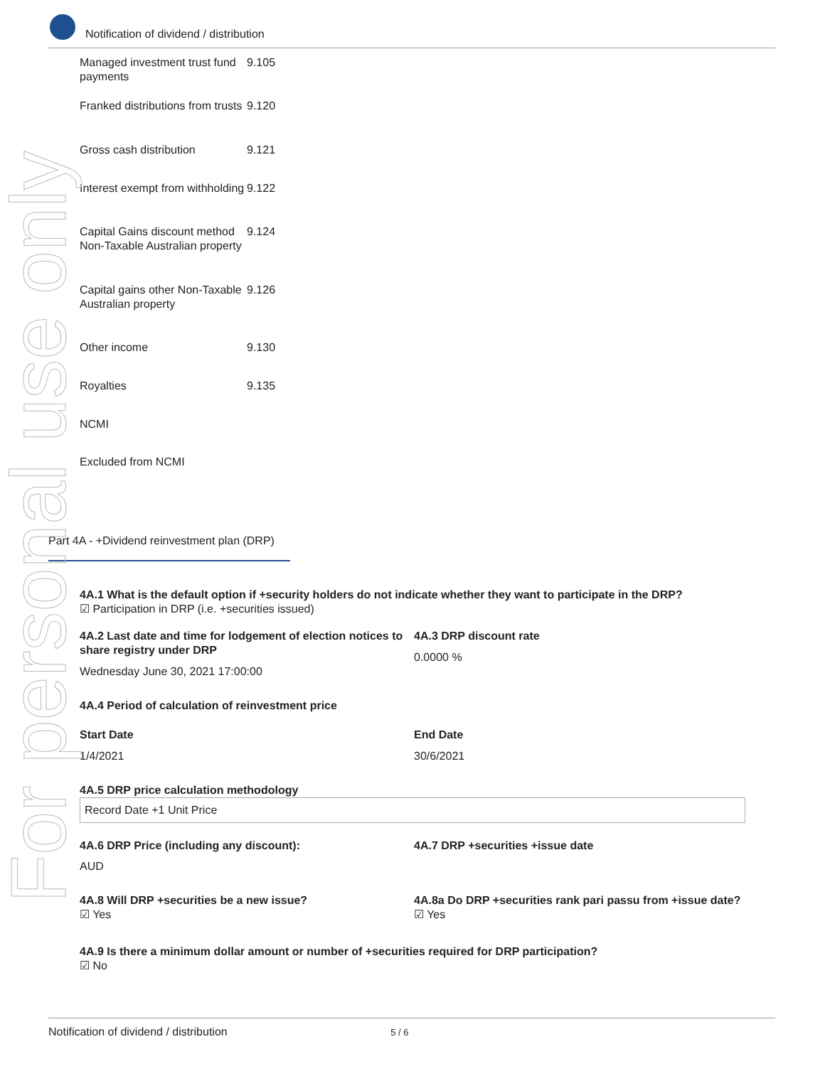Notification of dividend / distribution
| Managed investment trust fund payments | 9.105 |
| Franked distributions from trusts | 9.120 |
| Gross cash distribution | 9.121 |
| Interest exempt from withholding | 9.122 |
| Capital Gains discount method Non-Taxable Australian property | 9.124 |
| Capital gains other Non-Taxable Australian property | 9.126 |
| Other income | 9.130 |
| Royalties | 9.135 |
| NCMI | |
| Excluded from NCMI | |
Part 4A - +Dividend reinvestment plan (DRP)
4A.1 What is the default option if +security holders do not indicate whether they want to participate in the DRP?
☑ Participation in DRP (i.e. +securities issued)
4A.2 Last date and time for lodgement of election notices to share registry under DRP
Wednesday June 30, 2021 17:00:00
4A.3 DRP discount rate
0.0000 %
4A.4 Period of calculation of reinvestment price
Start Date
1/4/2021
End Date
30/6/2021
4A.5 DRP price calculation methodology
Record Date +1 Unit Price
4A.6 DRP Price (including any discount):
AUD
4A.7 DRP +securities +issue date
4A.8 Will DRP +securities be a new issue?
☑ Yes
4A.8a Do DRP +securities rank pari passu from +issue date?
☑ Yes
4A.9 Is there a minimum dollar amount or number of +securities required for DRP participation?
☑ No
For personal use only
Notification of dividend / distribution 5 / 6